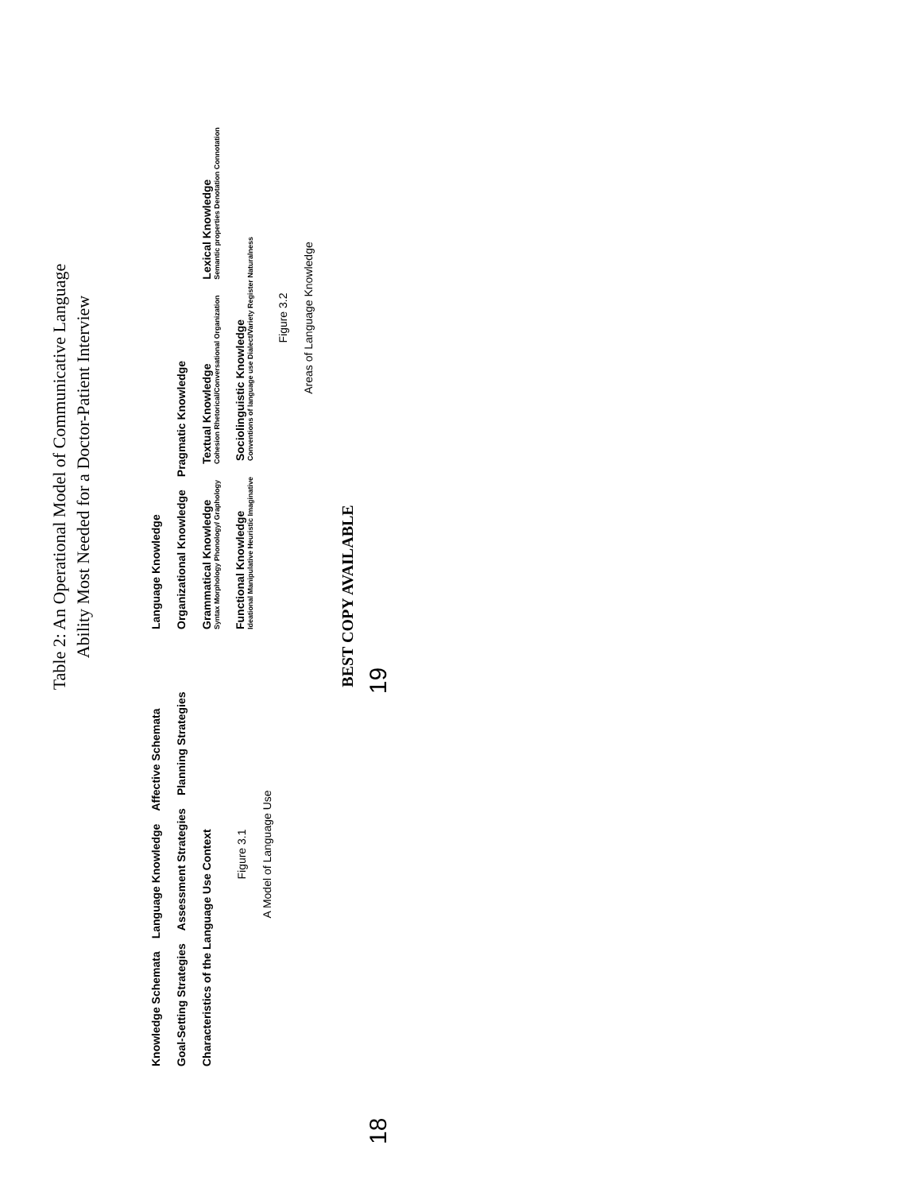Table 2: An Operational Model of Communicative Language
Ability Most Needed for a Doctor-Patient Interview
Knowledge Schemata
Language Knowledge
Affective Schemata
Goal-Setting Strategies
Assessment Strategies
Planning Strategies
Characteristics of the Language Use Context
Figure 3.1
A Model of Language Use
Language Knowledge
Organizational Knowledge
Pragmatic Knowledge
Grammatical Knowledge Syntax Morphology Phonology/ Graphology
Textual Knowledge Cohesion Rhetorical/Conversational Organization
Lexical Knowledge Semantic properties Denotation Connotation
Functional Knowledge Ideational Manipulative Heuristic Imaginative
Sociolinguistic Knowledge Conventions of language use Dialect/Variety Register Naturalness
Figure 3.2
Areas of Language Knowledge
BEST COPY AVAILABLE
18 19